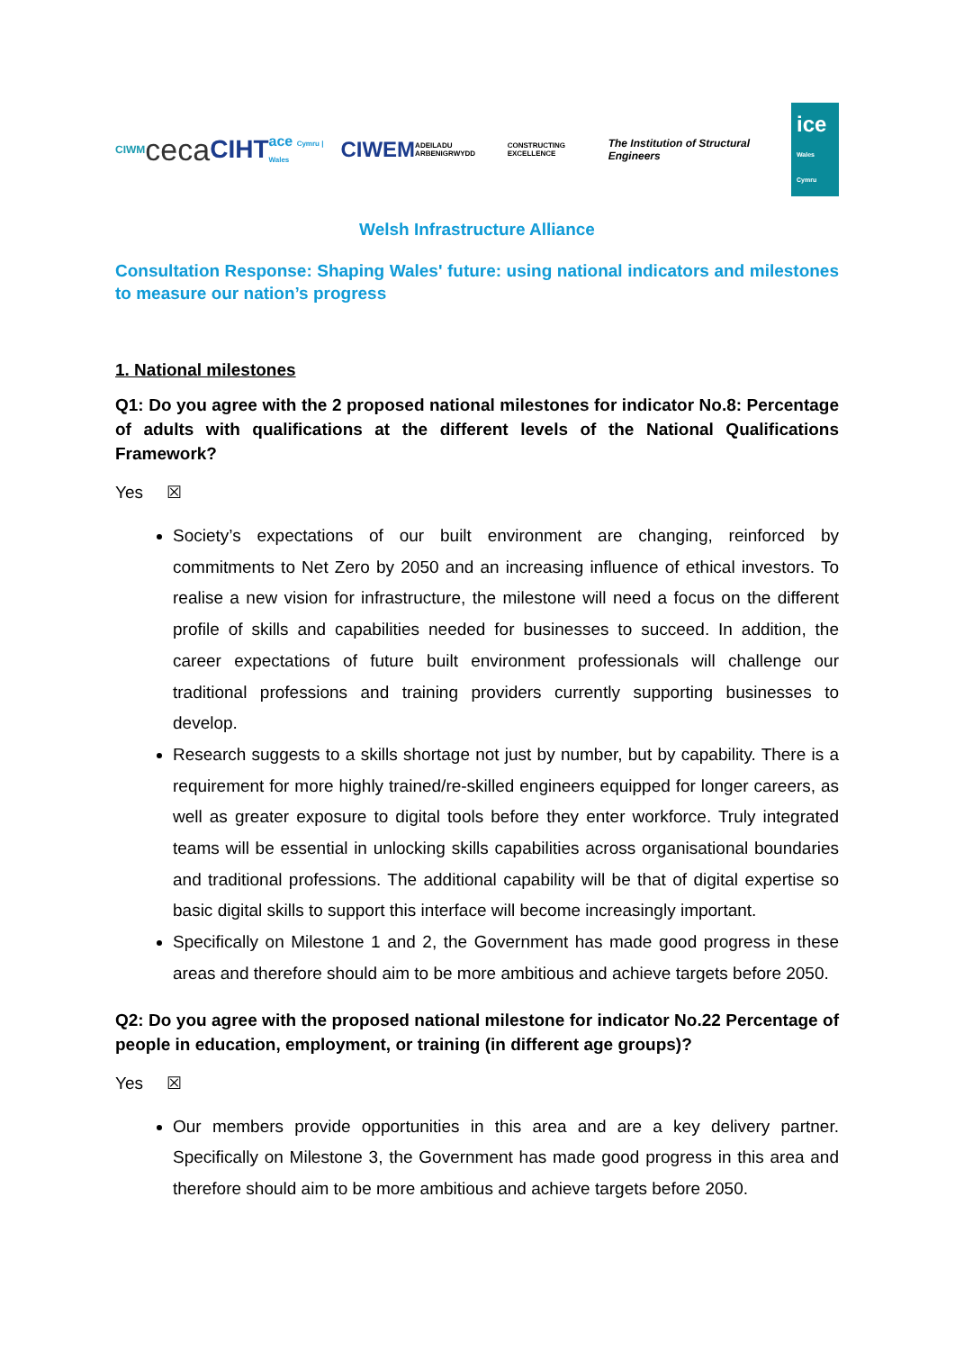CIWM ceca CIHT ace Cymru | Wales CIWEM ADEILADU ARBENIGRWYDD CONSTRUCTING EXCELLENCE The Institution of Structural Engineers ice
Wales Cymru
Welsh Infrastructure Alliance
Consultation Response: Shaping Wales' future: using national indicators and milestones to measure our nation’s progress
1. National milestones
Q1: Do you agree with the 2 proposed national milestones for indicator No.8: Percentage of adults with qualifications at the different levels of the National Qualifications Framework?
Yes ☒
Society’s expectations of our built environment are changing, reinforced by commitments to Net Zero by 2050 and an increasing influence of ethical investors. To realise a new vision for infrastructure, the milestone will need a focus on the different profile of skills and capabilities needed for businesses to succeed. In addition, the career expectations of future built environment professionals will challenge our traditional professions and training providers currently supporting businesses to develop.
Research suggests to a skills shortage not just by number, but by capability. There is a requirement for more highly trained/re-skilled engineers equipped for longer careers, as well as greater exposure to digital tools before they enter workforce. Truly integrated teams will be essential in unlocking skills capabilities across organisational boundaries and traditional professions. The additional capability will be that of digital expertise so basic digital skills to support this interface will become increasingly important.
Specifically on Milestone 1 and 2, the Government has made good progress in these areas and therefore should aim to be more ambitious and achieve targets before 2050.
Q2: Do you agree with the proposed national milestone for indicator No.22 Percentage of people in education, employment, or training (in different age groups)?
Yes ☒
Our members provide opportunities in this area and are a key delivery partner. Specifically on Milestone 3, the Government has made good progress in this area and therefore should aim to be more ambitious and achieve targets before 2050.